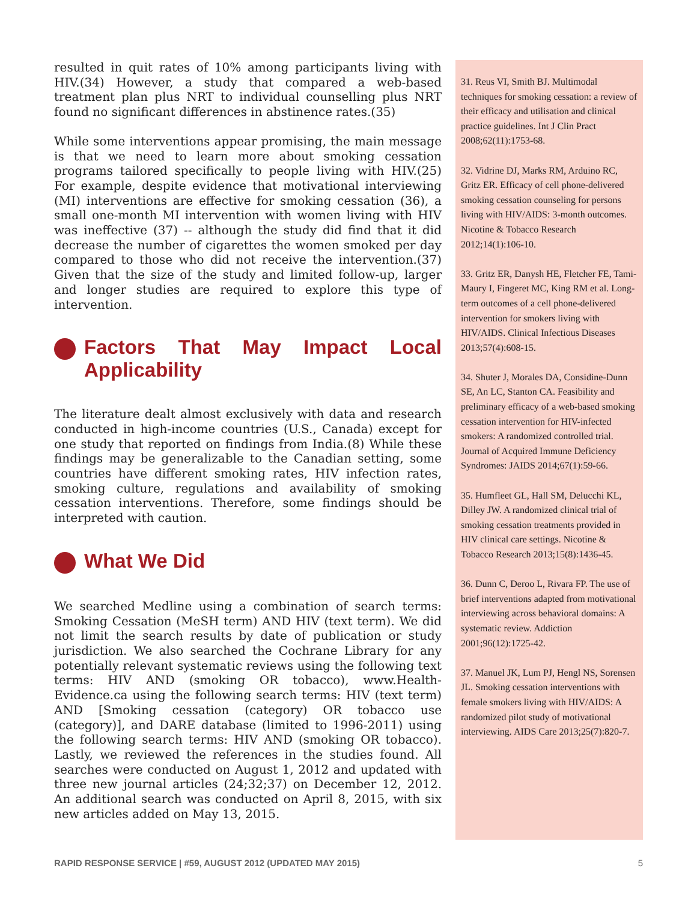resulted in quit rates of 10% among participants living with HIV.(34) However, a study that compared a web-based treatment plan plus NRT to individual counselling plus NRT found no significant differences in abstinence rates.(35)
While some interventions appear promising, the main message is that we need to learn more about smoking cessation programs tailored specifically to people living with HIV.(25) For example, despite evidence that motivational interviewing (MI) interventions are effective for smoking cessation (36), a small one-month MI intervention with women living with HIV was ineffective (37) -- although the study did find that it did decrease the number of cigarettes the women smoked per day compared to those who did not receive the intervention.(37) Given that the size of the study and limited follow-up, larger and longer studies are required to explore this type of intervention.
Factors That May Impact Local Applicability
The literature dealt almost exclusively with data and research conducted in high-income countries (U.S., Canada) except for one study that reported on findings from India.(8) While these findings may be generalizable to the Canadian setting, some countries have different smoking rates, HIV infection rates, smoking culture, regulations and availability of smoking cessation interventions. Therefore, some findings should be interpreted with caution.
What We Did
We searched Medline using a combination of search terms: Smoking Cessation (MeSH term) AND HIV (text term). We did not limit the search results by date of publication or study jurisdiction. We also searched the Cochrane Library for any potentially relevant systematic reviews using the following text terms: HIV AND (smoking OR tobacco), www.Health-Evidence.ca using the following search terms: HIV (text term) AND [Smoking cessation (category) OR tobacco use (category)], and DARE database (limited to 1996-2011) using the following search terms: HIV AND (smoking OR tobacco). Lastly, we reviewed the references in the studies found. All searches were conducted on August 1, 2012 and updated with three new journal articles (24;32;37) on December 12, 2012. An additional search was conducted on April 8, 2015, with six new articles added on May 13, 2015.
31. Reus VI, Smith BJ. Multimodal techniques for smoking cessation: a review of their efficacy and utilisation and clinical practice guidelines. Int J Clin Pract 2008;62(11):1753-68.
32. Vidrine DJ, Marks RM, Arduino RC, Gritz ER. Efficacy of cell phone-delivered smoking cessation counseling for persons living with HIV/AIDS: 3-month outcomes. Nicotine & Tobacco Research 2012;14(1):106-10.
33. Gritz ER, Danysh HE, Fletcher FE, Tami-Maury I, Fingeret MC, King RM et al. Long-term outcomes of a cell phone-delivered intervention for smokers living with HIV/AIDS. Clinical Infectious Diseases 2013;57(4):608-15.
34. Shuter J, Morales DA, Considine-Dunn SE, An LC, Stanton CA. Feasibility and preliminary efficacy of a web-based smoking cessation intervention for HIV-infected smokers: A randomized controlled trial. Journal of Acquired Immune Deficiency Syndromes: JAIDS 2014;67(1):59-66.
35. Humfleet GL, Hall SM, Delucchi KL, Dilley JW. A randomized clinical trial of smoking cessation treatments provided in HIV clinical care settings. Nicotine & Tobacco Research 2013;15(8):1436-45.
36. Dunn C, Deroo L, Rivara FP. The use of brief interventions adapted from motivational interviewing across behavioral domains: A systematic review. Addiction 2001;96(12):1725-42.
37. Manuel JK, Lum PJ, Hengl NS, Sorensen JL. Smoking cessation interventions with female smokers living with HIV/AIDS: A randomized pilot study of motivational interviewing. AIDS Care 2013;25(7):820-7.
RAPID RESPONSE SERVICE | #59, AUGUST 2012 (UPDATED MAY 2015) 5